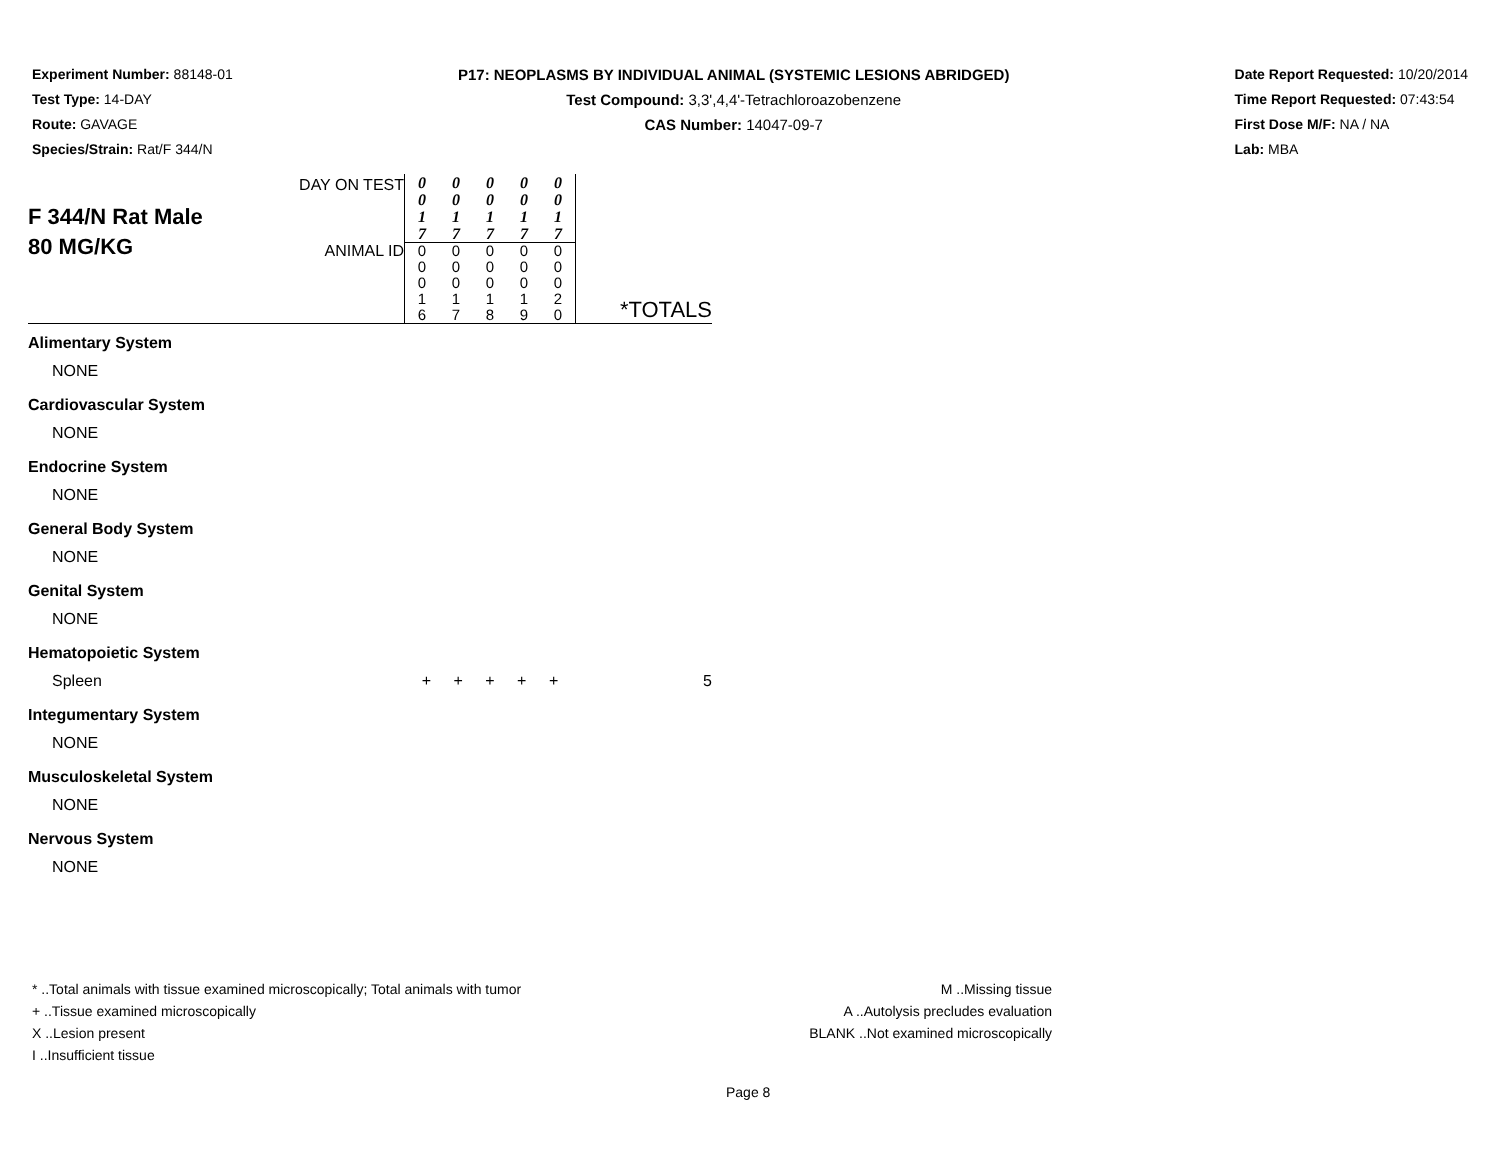Experiment Number: 88148-01
Test Type: 14-DAY
Route: GAVAGE
Species/Strain: Rat/F 344/N
P17: NEOPLASMS BY INDIVIDUAL ANIMAL (SYSTEMIC LESIONS ABRIDGED)
Test Compound: 3,3',4,4'-Tetrachloroazobenzene
CAS Number: 14047-09-7
Date Report Requested: 10/20/2014
Time Report Requested: 07:43:54
First Dose M/F: NA / NA
Lab: MBA
| F 344/N Rat Male 80 MG/KG | DAY ON TEST ANIMAL ID | / 0 0 1 7 / 0 0 1 7 / 0 0 1 7 / 0 0 1 7 / 0 0 1 7 / / 0 0 0 1 6 / 0 0 0 1 7 / 0 0 0 1 8 / 0 0 0 1 9 / 0 0 0 2 0 / | *TOTALS |
| Alimentary System | | | |
| NONE | | | |
| Cardiovascular System | | | |
| NONE | | | |
| Endocrine System | | | |
| NONE | | | |
| General Body System | | | |
| NONE | | | |
| Genital System | | | |
| NONE | | | |
| Hematopoietic System | | | |
| Spleen | | + + + + + | 5 |
| Integumentary System | | | |
| NONE | | | |
| Musculoskeletal System | | | |
| NONE | | | |
| Nervous System | | | |
| NONE | | | |
* ..Total animals with tissue examined microscopically; Total animals with tumor
+ ..Tissue examined microscopically
X ..Lesion present
I ..Insufficient tissue
M ..Missing tissue
A ..Autolysis precludes evaluation
BLANK ..Not examined microscopically
Page 8